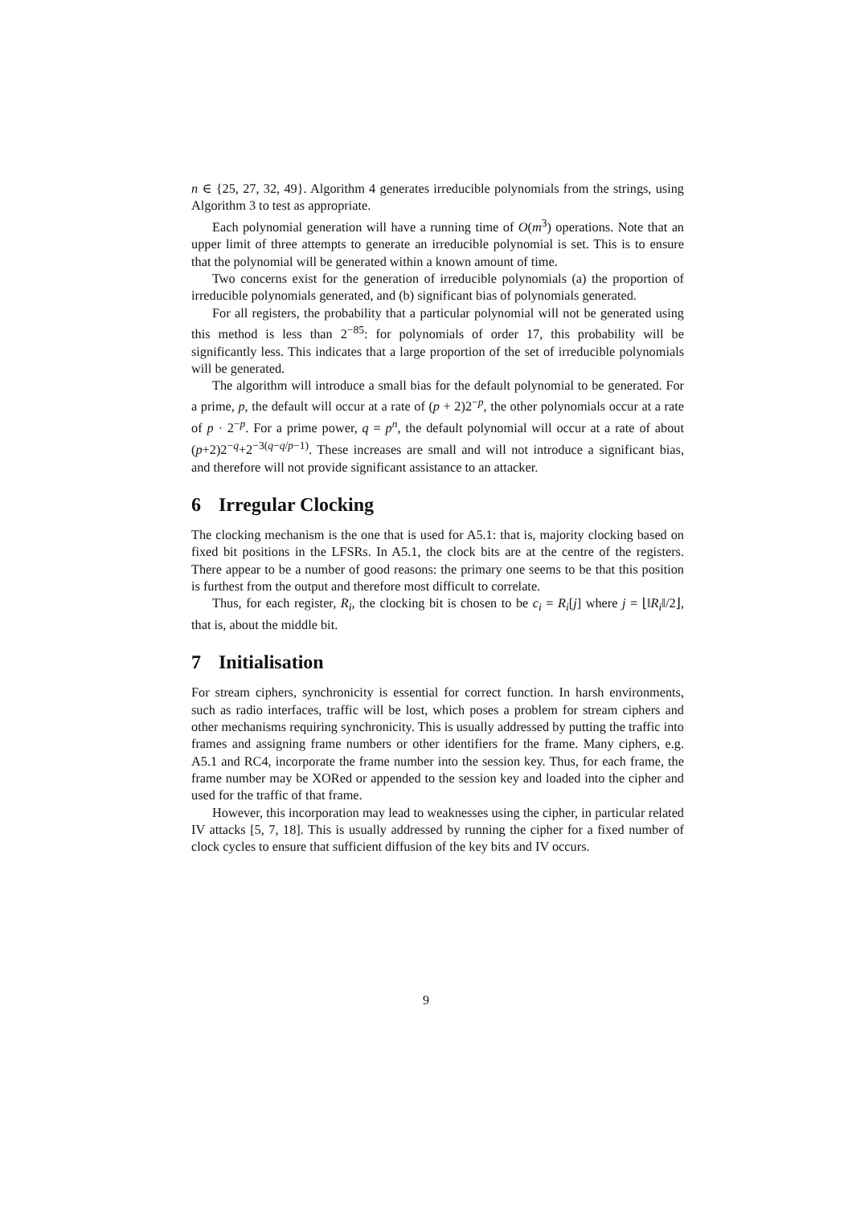n ∈ {25, 27, 32, 49}. Algorithm 4 generates irreducible polynomials from the strings, using Algorithm 3 to test as appropriate.
Each polynomial generation will have a running time of O(m<sup>3</sup>) operations. Note that an upper limit of three attempts to generate an irreducible polynomial is set. This is to ensure that the polynomial will be generated within a known amount of time.
Two concerns exist for the generation of irreducible polynomials (a) the proportion of irreducible polynomials generated, and (b) significant bias of polynomials generated.
For all registers, the probability that a particular polynomial will not be generated using this method is less than 2<sup>−85</sup>: for polynomials of order 17, this probability will be significantly less. This indicates that a large proportion of the set of irreducible polynomials will be generated.
The algorithm will introduce a small bias for the default polynomial to be generated. For a prime, p, the default will occur at a rate of (p + 2)2<sup>−p</sup>, the other polynomials occur at a rate of p · 2<sup>−p</sup>. For a prime power, q = p<sup>n</sup>, the default polynomial will occur at a rate of about (p+2)2<sup>−q</sup>+2<sup>−3(q−q/p−1)</sup>. These increases are small and will not introduce a significant bias, and therefore will not provide significant assistance to an attacker.
6 Irregular Clocking
The clocking mechanism is the one that is used for A5.1: that is, majority clocking based on fixed bit positions in the LFSRs. In A5.1, the clock bits are at the centre of the registers. There appear to be a number of good reasons: the primary one seems to be that this position is furthest from the output and therefore most difficult to correlate.
Thus, for each register, R<sub>i</sub>, the clocking bit is chosen to be c<sub>i</sub> = R<sub>i</sub>[j] where j = ⌊‖R<sub>i</sub>‖/2⌋, that is, about the middle bit.
7 Initialisation
For stream ciphers, synchronicity is essential for correct function. In harsh environments, such as radio interfaces, traffic will be lost, which poses a problem for stream ciphers and other mechanisms requiring synchronicity. This is usually addressed by putting the traffic into frames and assigning frame numbers or other identifiers for the frame. Many ciphers, e.g. A5.1 and RC4, incorporate the frame number into the session key. Thus, for each frame, the frame number may be XORed or appended to the session key and loaded into the cipher and used for the traffic of that frame.
However, this incorporation may lead to weaknesses using the cipher, in particular related IV attacks [5, 7, 18]. This is usually addressed by running the cipher for a fixed number of clock cycles to ensure that sufficient diffusion of the key bits and IV occurs.
9